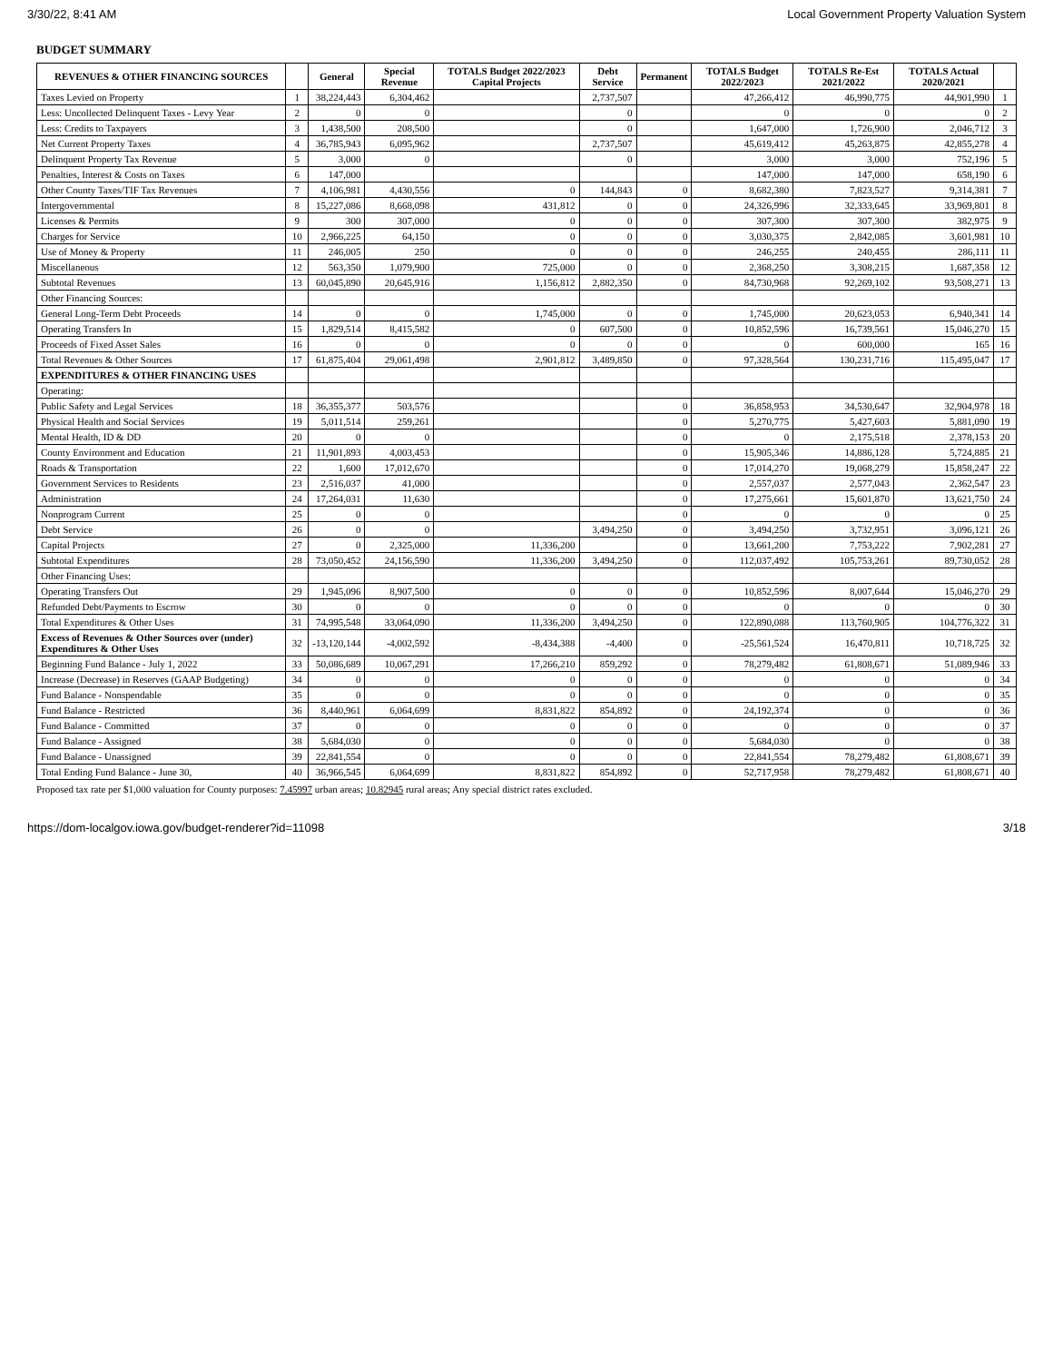3/30/22, 8:41 AM Local Government Property Valuation System
BUDGET SUMMARY
| REVENUES & OTHER FINANCING SOURCES | | General | Special Revenue | TOTALS Budget 2022/2023 Capital Projects | Debt Service | Permanent | TOTALS Budget 2022/2023 | TOTALS Re-Est 2021/2022 | TOTALS Actual 2020/2021 | |
| --- | --- | --- | --- | --- | --- | --- | --- | --- | --- | --- |
| Taxes Levied on Property | 1 | 38,224,443 | 6,304,462 | | 2,737,507 | | 47,266,412 | 46,990,775 | 44,901,990 | 1 |
| Less: Uncollected Delinquent Taxes - Levy Year | 2 | 0 | 0 | | 0 | | 0 | 0 | 0 | 2 |
| Less: Credits to Taxpayers | 3 | 1,438,500 | 208,500 | | 0 | | 1,647,000 | 1,726,900 | 2,046,712 | 3 |
| Net Current Property Taxes | 4 | 36,785,943 | 6,095,962 | | 2,737,507 | | 45,619,412 | 45,263,875 | 42,855,278 | 4 |
| Delinquent Property Tax Revenue | 5 | 3,000 | 0 | | 0 | | 3,000 | 3,000 | 752,196 | 5 |
| Penalties, Interest & Costs on Taxes | 6 | 147,000 | | | | | 147,000 | 147,000 | 658,190 | 6 |
| Other County Taxes/TIF Tax Revenues | 7 | 4,106,981 | 4,430,556 | 0 | 144,843 | 0 | 8,682,380 | 7,823,527 | 9,314,381 | 7 |
| Intergovernmental | 8 | 15,227,086 | 8,668,098 | 431,812 | 0 | 0 | 24,326,996 | 32,333,645 | 33,969,801 | 8 |
| Licenses & Permits | 9 | 300 | 307,000 | 0 | 0 | 0 | 307,300 | 307,300 | 382,975 | 9 |
| Charges for Service | 10 | 2,966,225 | 64,150 | 0 | 0 | 0 | 3,030,375 | 2,842,085 | 3,601,981 | 10 |
| Use of Money & Property | 11 | 246,005 | 250 | 0 | 0 | 0 | 246,255 | 240,455 | 286,111 | 11 |
| Miscellaneous | 12 | 563,350 | 1,079,900 | 725,000 | 0 | 0 | 2,368,250 | 3,308,215 | 1,687,358 | 12 |
| Subtotal Revenues | 13 | 60,045,890 | 20,645,916 | 1,156,812 | 2,882,350 | 0 | 84,730,968 | 92,269,102 | 93,508,271 | 13 |
| Other Financing Sources: | | | | | | | | | | |
| General Long-Term Debt Proceeds | 14 | 0 | 0 | 1,745,000 | 0 | 0 | 1,745,000 | 20,623,053 | 6,940,341 | 14 |
| Operating Transfers In | 15 | 1,829,514 | 8,415,582 | 0 | 607,500 | 0 | 10,852,596 | 16,739,561 | 15,046,270 | 15 |
| Proceeds of Fixed Asset Sales | 16 | 0 | 0 | 0 | 0 | 0 | 0 | 600,000 | 165 | 16 |
| Total Revenues & Other Sources | 17 | 61,875,404 | 29,061,498 | 2,901,812 | 3,489,850 | 0 | 97,328,564 | 130,231,716 | 115,495,047 | 17 |
| EXPENDITURES & OTHER FINANCING USES | | | | | | | | | | |
| Operating: | | | | | | | | | | |
| Public Safety and Legal Services | 18 | 36,355,377 | 503,576 | | | 0 | 36,858,953 | 34,530,647 | 32,904,978 | 18 |
| Physical Health and Social Services | 19 | 5,011,514 | 259,261 | | | 0 | 5,270,775 | 5,427,603 | 5,881,090 | 19 |
| Mental Health, ID & DD | 20 | 0 | 0 | | | 0 | 0 | 2,175,518 | 2,378,153 | 20 |
| County Environment and Education | 21 | 11,901,893 | 4,003,453 | | | 0 | 15,905,346 | 14,886,128 | 5,724,885 | 21 |
| Roads & Transportation | 22 | 1,600 | 17,012,670 | | | 0 | 17,014,270 | 19,068,279 | 15,858,247 | 22 |
| Government Services to Residents | 23 | 2,516,037 | 41,000 | | | 0 | 2,557,037 | 2,577,043 | 2,362,547 | 23 |
| Administration | 24 | 17,264,031 | 11,630 | | | 0 | 17,275,661 | 15,601,870 | 13,621,750 | 24 |
| Nonprogram Current | 25 | 0 | 0 | | | 0 | 0 | 0 | 0 | 25 |
| Debt Service | 26 | 0 | 0 | | 3,494,250 | 0 | 3,494,250 | 3,732,951 | 3,096,121 | 26 |
| Capital Projects | 27 | 0 | 2,325,000 | 11,336,200 | | 0 | 13,661,200 | 7,753,222 | 7,902,281 | 27 |
| Subtotal Expenditures | 28 | 73,050,452 | 24,156,590 | 11,336,200 | 3,494,250 | 0 | 112,037,492 | 105,753,261 | 89,730,052 | 28 |
| Other Financing Uses: | | | | | | | | | | |
| Operating Transfers Out | 29 | 1,945,096 | 8,907,500 | 0 | 0 | 0 | 10,852,596 | 8,007,644 | 15,046,270 | 29 |
| Refunded Debt/Payments to Escrow | 30 | 0 | 0 | 0 | 0 | 0 | 0 | 0 | 0 | 30 |
| Total Expenditures & Other Uses | 31 | 74,995,548 | 33,064,090 | 11,336,200 | 3,494,250 | 0 | 122,890,088 | 113,760,905 | 104,776,322 | 31 |
| Excess of Revenues & Other Sources over (under) Expenditures & Other Uses | 32 | -13,120,144 | -4,002,592 | -8,434,388 | -4,400 | 0 | -25,561,524 | 16,470,811 | 10,718,725 | 32 |
| Beginning Fund Balance - July 1, 2022 | 33 | 50,086,689 | 10,067,291 | 17,266,210 | 859,292 | 0 | 78,279,482 | 61,808,671 | 51,089,946 | 33 |
| Increase (Decrease) in Reserves (GAAP Budgeting) | 34 | 0 | 0 | 0 | 0 | 0 | 0 | 0 | 0 | 34 |
| Fund Balance - Nonspendable | 35 | 0 | 0 | 0 | 0 | 0 | 0 | 0 | 0 | 35 |
| Fund Balance - Restricted | 36 | 8,440,961 | 6,064,699 | 8,831,822 | 854,892 | 0 | 24,192,374 | 0 | 0 | 36 |
| Fund Balance - Committed | 37 | 0 | 0 | 0 | 0 | 0 | 0 | 0 | 0 | 37 |
| Fund Balance - Assigned | 38 | 5,684,030 | 0 | 0 | 0 | 0 | 5,684,030 | 0 | 0 | 38 |
| Fund Balance - Unassigned | 39 | 22,841,554 | 0 | 0 | 0 | 0 | 22,841,554 | 78,279,482 | 61,808,671 | 39 |
| Total Ending Fund Balance - June 30, | 40 | 36,966,545 | 6,064,699 | 8,831,822 | 854,892 | 0 | 52,717,958 | 78,279,482 | 61,808,671 | 40 |
Proposed tax rate per $1,000 valuation for County purposes: 7.45997 urban areas; 10.82945 rural areas; Any special district rates excluded.
https://dom-localgov.iowa.gov/budget-renderer?id=11098 3/18